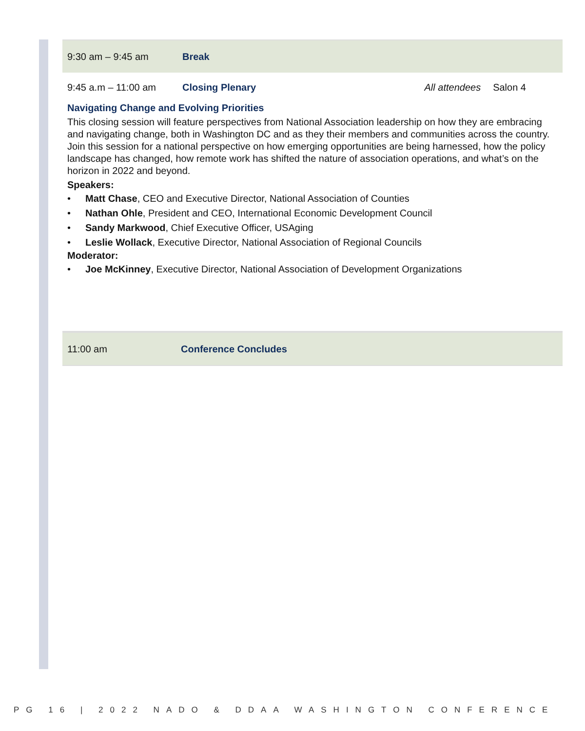9:30 am – 9:45 am Break
9:45 a.m – 11:00 am Closing Plenary All attendees Salon 4
Navigating Change and Evolving Priorities
This closing session will feature perspectives from National Association leadership on how they are embracing and navigating change, both in Washington DC and as they their members and communities across the country. Join this session for a national perspective on how emerging opportunities are being harnessed, how the policy landscape has changed, how remote work has shifted the nature of association operations, and what’s on the horizon in 2022 and beyond.
Speakers:
• Matt Chase, CEO and Executive Director, National Association of Counties
• Nathan Ohle, President and CEO, International Economic Development Council
• Sandy Markwood, Chief Executive Officer, USAging
• Leslie Wollack, Executive Director, National Association of Regional Councils
Moderator:
• Joe McKinney, Executive Director, National Association of Development Organizations
11:00 am Conference Concludes
PG 16 | 2022 NADO & DDAA WASHINGTON CONFERENCE